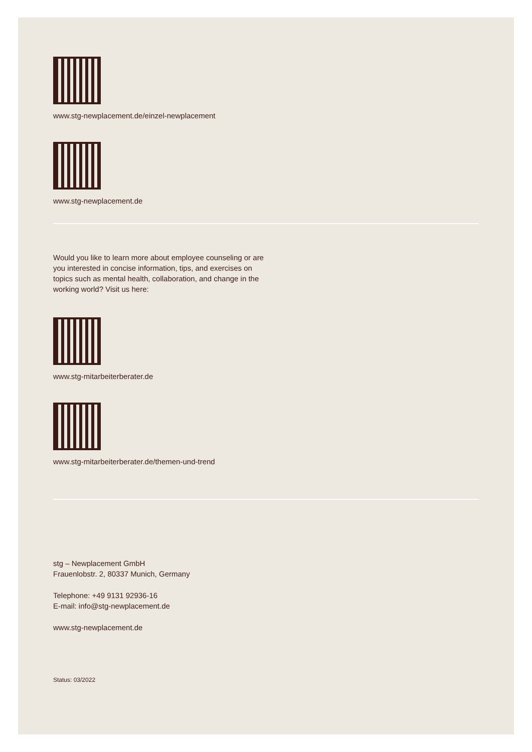www.stg-newplacement.de/einzel-newplacement
www.stg-newplacement.de
Would you like to learn more about employee counseling or are you interested in concise information, tips, and exercises on topics such as mental health, collaboration, and change in the working world? Visit us here:
www.stg-mitarbeiterberater.de
www.stg-mitarbeiterberater.de/themen-und-trend
stg – Newplacement GmbH
Frauenlobstr. 2, 80337 Munich, Germany
Telephone: +49 9131 92936-16
E-mail: info@stg-newplacement.de
www.stg-newplacement.de
Status: 03/2022